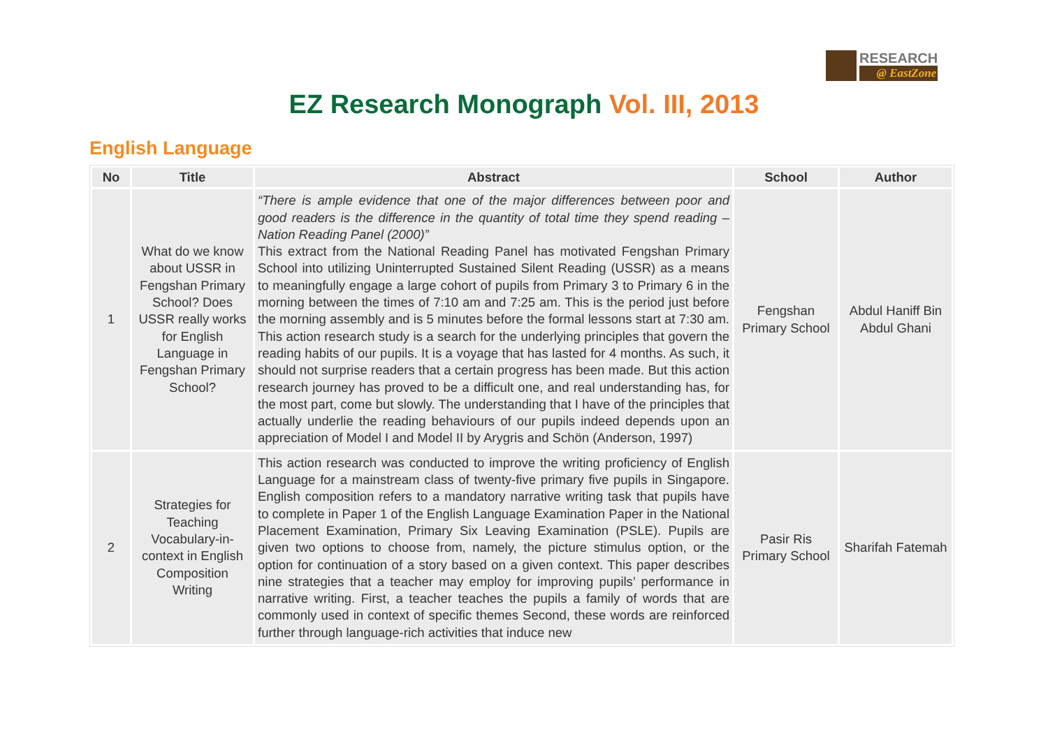RESEARCH
@ EastZone
EZ Research Monograph Vol. III, 2013
English Language
| No | Title | Abstract | School | Author |
| --- | --- | --- | --- | --- |
| 1 | What do we know about USSR in Fengshan Primary School? Does USSR really works for English Language in Fengshan Primary School? | “There is ample evidence that one of the major differences between poor and good readers is the difference in the quantity of total time they spend reading – Nation Reading Panel (2000)” This extract from the National Reading Panel has motivated Fengshan Primary School into utilizing Uninterrupted Sustained Silent Reading (USSR) as a means to meaningfully engage a large cohort of pupils from Primary 3 to Primary 6 in the morning between the times of 7:10 am and 7:25 am. This is the period just before the morning assembly and is 5 minutes before the formal lessons start at 7:30 am. This action research study is a search for the underlying principles that govern the reading habits of our pupils. It is a voyage that has lasted for 4 months. As such, it should not surprise readers that a certain progress has been made. But this action research journey has proved to be a difficult one, and real understanding has, for the most part, come but slowly. The understanding that I have of the principles that actually underlie the reading behaviours of our pupils indeed depends upon an appreciation of Model I and Model II by Arygris and Schön (Anderson, 1997) | Fengshan Primary School | Abdul Haniff Bin Abdul Ghani |
| 2 | Strategies for Teaching Vocabulary-in-context in English Composition Writing | This action research was conducted to improve the writing proficiency of English Language for a mainstream class of twenty-five primary five pupils in Singapore. English composition refers to a mandatory narrative writing task that pupils have to complete in Paper 1 of the English Language Examination Paper in the National Placement Examination, Primary Six Leaving Examination (PSLE). Pupils are given two options to choose from, namely, the picture stimulus option, or the option for continuation of a story based on a given context. This paper describes nine strategies that a teacher may employ for improving pupils’ performance in narrative writing. First, a teacher teaches the pupils a family of words that are commonly used in context of specific themes Second, these words are reinforced further through language-rich activities that induce new | Pasir Ris Primary School | Sharifah Fatemah |